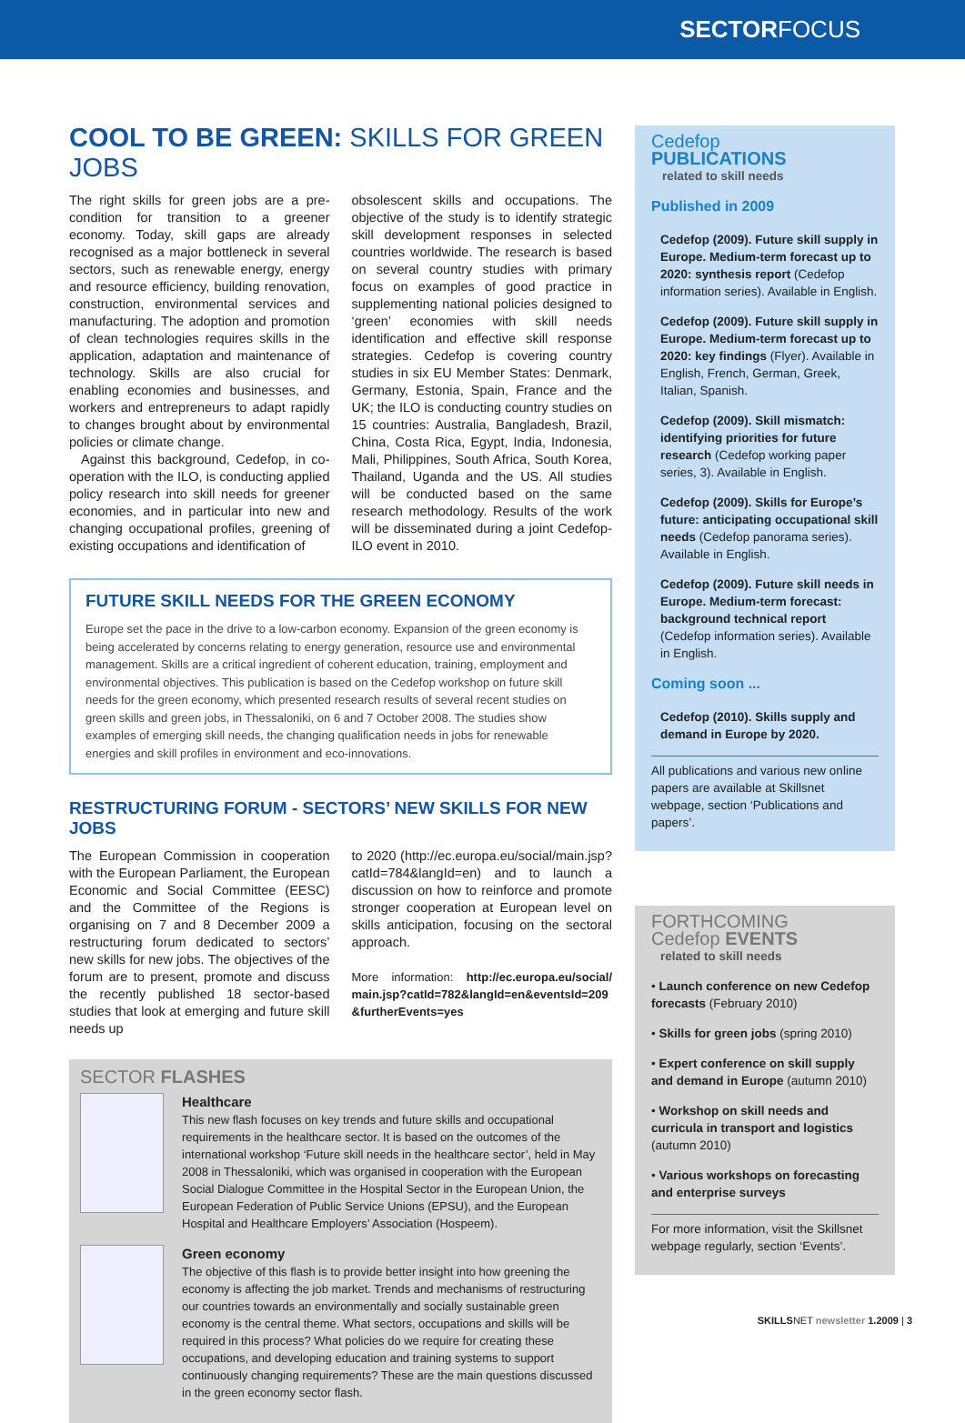SECTOR FOCUS
COOL TO BE GREEN: SKILLS FOR GREEN JOBS
The right skills for green jobs are a pre-condition for transition to a greener economy. Today, skill gaps are already recognised as a major bottleneck in several sectors, such as renewable energy, energy and resource efficiency, building renovation, construction, environmental services and manufacturing. The adoption and promotion of clean technologies requires skills in the application, adaptation and maintenance of technology. Skills are also crucial for enabling economies and businesses, and workers and entrepreneurs to adapt rapidly to changes brought about by environmental policies or climate change.
Against this background, Cedefop, in co-operation with the ILO, is conducting applied policy research into skill needs for greener economies, and in particular into new and changing occupational profiles, greening of existing occupations and identification of
obsolescent skills and occupations. The objective of the study is to identify strategic skill development responses in selected countries worldwide. The research is based on several country studies with primary focus on examples of good practice in supplementing national policies designed to ‘green’ economies with skill needs identification and effective skill response strategies. Cedefop is covering country studies in six EU Member States: Denmark, Germany, Estonia, Spain, France and the UK; the ILO is conducting country studies on 15 countries: Australia, Bangladesh, Brazil, China, Costa Rica, Egypt, India, Indonesia, Mali, Philippines, South Africa, South Korea, Thailand, Uganda and the US. All studies will be conducted based on the same research methodology. Results of the work will be disseminated during a joint Cedefop-ILO event in 2010.
FUTURE SKILL NEEDS FOR THE GREEN ECONOMY
Europe set the pace in the drive to a low-carbon economy. Expansion of the green economy is being accelerated by concerns relating to energy generation, resource use and environmental management. Skills are a critical ingredient of coherent education, training, employment and environmental objectives. This publication is based on the Cedefop workshop on future skill needs for the green economy, which presented research results of several recent studies on green skills and green jobs, in Thessaloniki, on 6 and 7 October 2008. The studies show examples of emerging skill needs, the changing qualification needs in jobs for renewable energies and skill profiles in environment and eco-innovations.
RESTRUCTURING FORUM - SECTORS’ NEW SKILLS FOR NEW JOBS
The European Commission in cooperation with the European Parliament, the European Economic and Social Committee (EESC) and the Committee of the Regions is organising on 7 and 8 December 2009 a restructuring forum dedicated to sectors’ new skills for new jobs. The objectives of the forum are to present, promote and discuss the recently published 18 sector-based studies that look at emerging and future skill needs up
to 2020 (http://ec.europa.eu/social/main.jsp?catId=784&langId=en) and to launch a discussion on how to reinforce and promote stronger cooperation at European level on skills anticipation, focusing on the sectoral approach.
More information: http://ec.europa.eu/social/ main.jsp?catId=782&langId=en&eventsId=209 &furtherEvents=yes
SECTOR FLASHES
Healthcare
This new flash focuses on key trends and future skills and occupational requirements in the healthcare sector. It is based on the outcomes of the international workshop ‘Future skill needs in the healthcare sector’, held in May 2008 in Thessaloniki, which was organised in cooperation with the European Social Dialogue Committee in the Hospital Sector in the European Union, the European Federation of Public Service Unions (EPSU), and the European Hospital and Healthcare Employers’ Association (Hospeem).
Green economy
The objective of this flash is to provide better insight into how greening the economy is affecting the job market. Trends and mechanisms of restructuring our countries towards an environmentally and socially sustainable green economy is the central theme. What sectors, occupations and skills will be required in this process? What policies do we require for creating these occupations, and developing education and training systems to support continuously changing requirements? These are the main questions discussed in the green economy sector flash.
Cedefop
PUBLICATIONS
related to skill needs
Published in 2009
Cedefop (2009). Future skill supply in Europe. Medium-term forecast up to 2020: synthesis report (Cedefop information series). Available in English.
Cedefop (2009). Future skill supply in Europe. Medium-term forecast up to 2020: key findings (Flyer). Available in English, French, German, Greek, Italian, Spanish.
Cedefop (2009). Skill mismatch: identifying priorities for future research (Cedefop working paper series, 3). Available in English.
Cedefop (2009). Skills for Europe’s future: anticipating occupational skill needs (Cedefop panorama series). Available in English.
Cedefop (2009). Future skill needs in Europe. Medium-term forecast: background technical report (Cedefop information series). Available in English.
Coming soon ...
Cedefop (2010). Skills supply and demand in Europe by 2020.
All publications and various new online papers are available at Skillsnet webpage, section ‘Publications and papers’.
FORTHCOMING
Cedefop EVENTS
related to skill needs
• Launch conference on new Cedefop forecasts (February 2010)
• Skills for green jobs (spring 2010)
• Expert conference on skill supply and demand in Europe (autumn 2010)
• Workshop on skill needs and curricula in transport and logistics (autumn 2010)
• Various workshops on forecasting and enterprise surveys
For more information, visit the Skillsnet webpage regularly, section ‘Events’.
SKILLSNET newsletter 1.2009 | 3